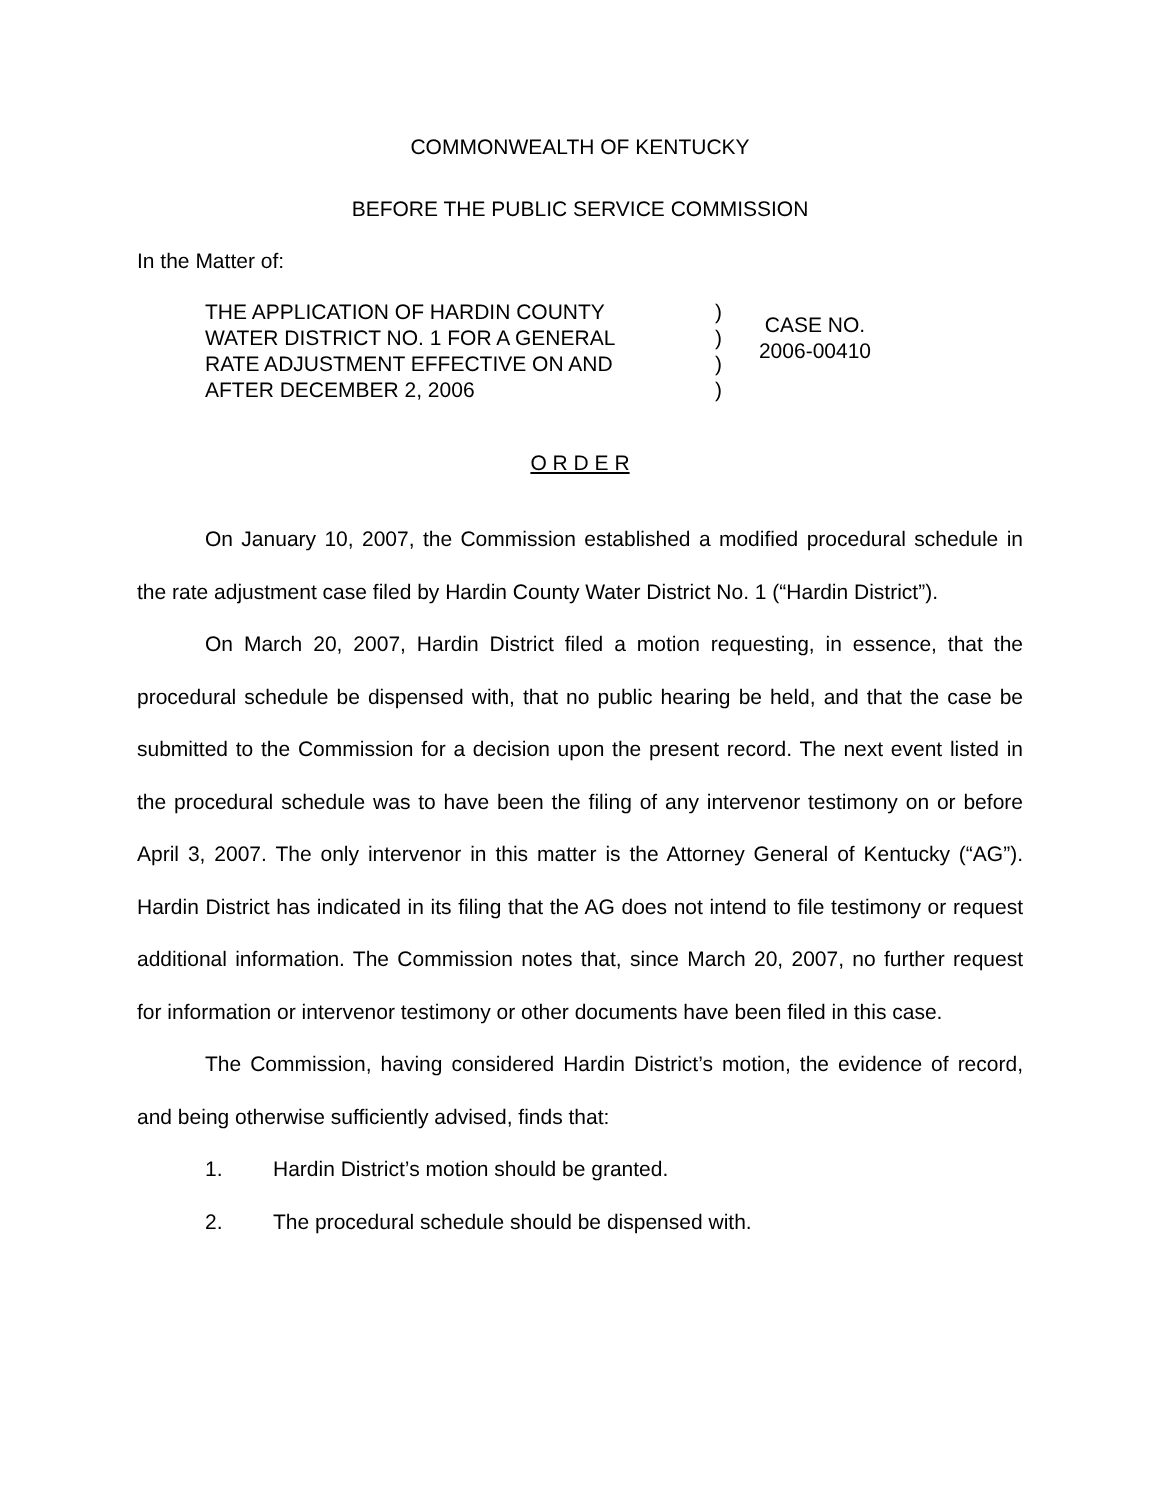COMMONWEALTH OF KENTUCKY
BEFORE THE PUBLIC SERVICE COMMISSION
In the Matter of:
THE APPLICATION OF HARDIN COUNTY
WATER DISTRICT NO. 1 FOR A GENERAL
RATE ADJUSTMENT EFFECTIVE ON AND
AFTER DECEMBER 2, 2006
)
)
)
)
CASE NO.
2006-00410
O R D E R
On January 10, 2007, the Commission established a modified procedural schedule in the rate adjustment case filed by Hardin County Water District No. 1 (“Hardin District”).
On March 20, 2007, Hardin District filed a motion requesting, in essence, that the procedural schedule be dispensed with, that no public hearing be held, and that the case be submitted to the Commission for a decision upon the present record. The next event listed in the procedural schedule was to have been the filing of any intervenor testimony on or before April 3, 2007. The only intervenor in this matter is the Attorney General of Kentucky (“AG”). Hardin District has indicated in its filing that the AG does not intend to file testimony or request additional information. The Commission notes that, since March 20, 2007, no further request for information or intervenor testimony or other documents have been filed in this case.
The Commission, having considered Hardin District’s motion, the evidence of record, and being otherwise sufficiently advised, finds that:
1. Hardin District’s motion should be granted.
2. The procedural schedule should be dispensed with.